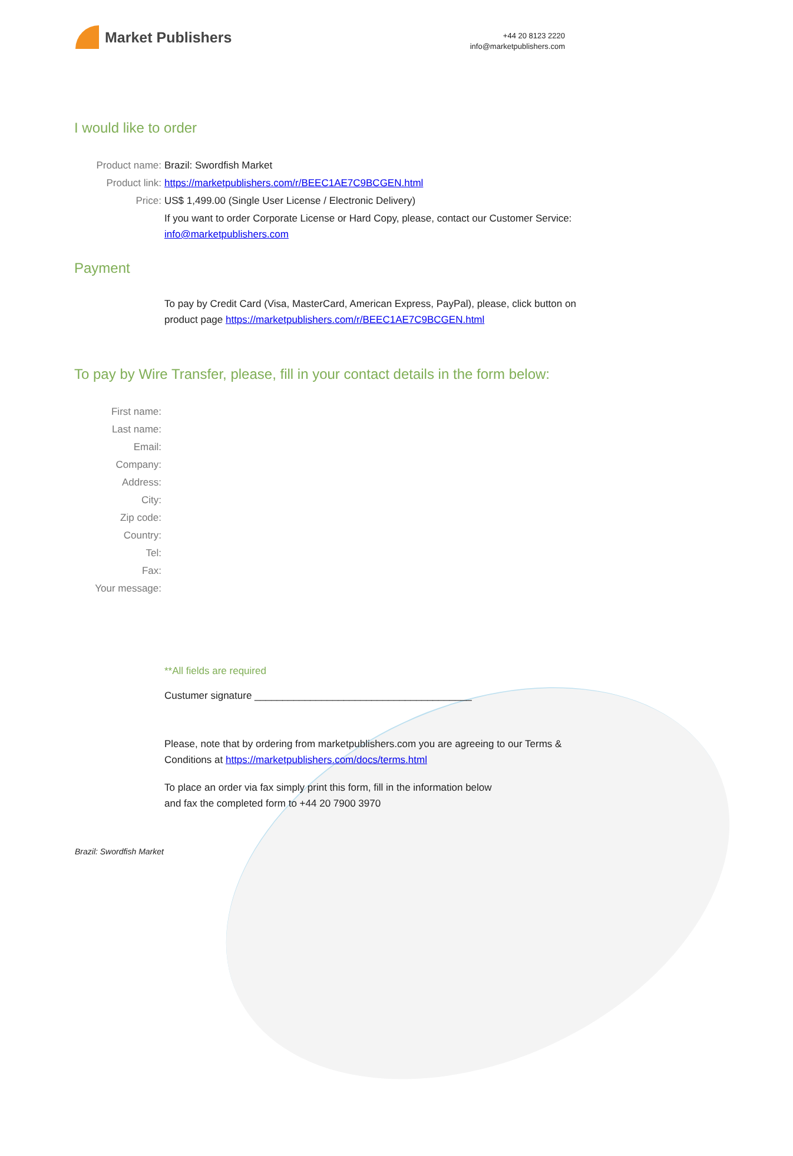Market Publishers
+44 20 8123 2220
info@marketpublishers.com
I would like to order
Product name: Brazil: Swordfish Market
Product link: https://marketpublishers.com/r/BEEC1AE7C9BCGEN.html
Price: US$ 1,499.00 (Single User License / Electronic Delivery)
If you want to order Corporate License or Hard Copy, please, contact our Customer Service:
info@marketpublishers.com
Payment
To pay by Credit Card (Visa, MasterCard, American Express, PayPal), please, click button on product page https://marketpublishers.com/r/BEEC1AE7C9BCGEN.html
To pay by Wire Transfer, please, fill in your contact details in the form below:
First name:
Last name:
Email:
Company:
Address:
City:
Zip code:
Country:
Tel:
Fax:
Your message:
**All fields are required
Custumer signature _______________________________________
Please, note that by ordering from marketpublishers.com you are agreeing to our Terms & Conditions at https://marketpublishers.com/docs/terms.html
To place an order via fax simply print this form, fill in the information below
and fax the completed form to +44 20 7900 3970
Brazil: Swordfish Market